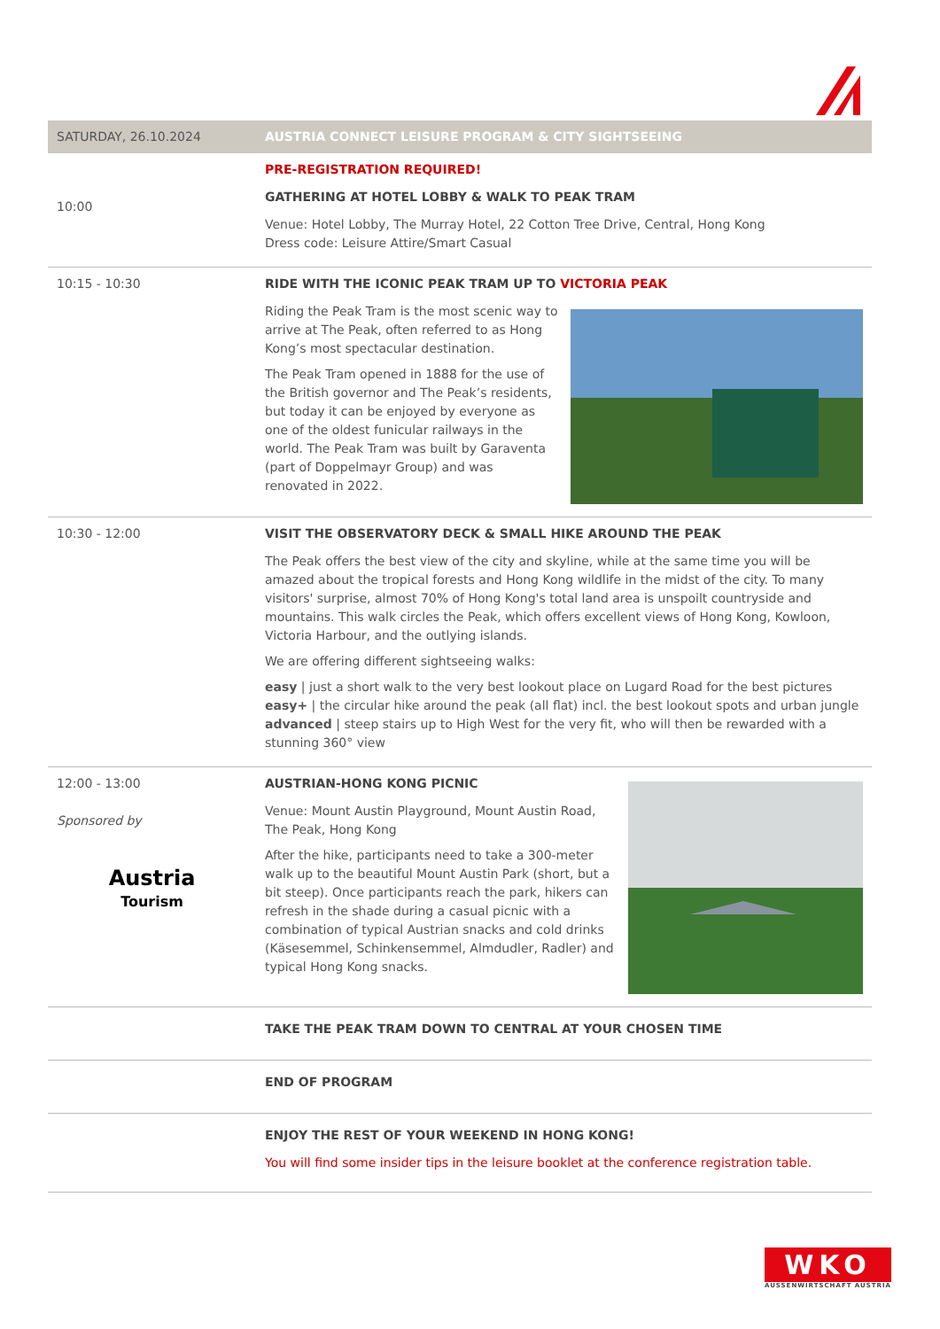| SATURDAY, 26.10.2024 | AUSTRIA CONNECT LEISURE PROGRAM & CITY SIGHTSEEING |
| 10:00 | PRE-REGISTRATION REQUIRED! GATHERING AT HOTEL LOBBY & WALK TO PEAK TRAM Venue: Hotel Lobby, The Murray Hotel, 22 Cotton Tree Drive, Central, Hong Kong Dress code: Leisure Attire/Smart Casual |
| 10:15 - 10:30 | RIDE WITH THE ICONIC PEAK TRAM UP TO VICTORIA PEAK Riding the Peak Tram is the most scenic way to arrive at The Peak, often referred to as Hong Kong’s most spectacular destination. The Peak Tram opened in 1888 for the use of the British governor and The Peak’s residents, but today it can be enjoyed by everyone as one of the oldest funicular railways in the world. The Peak Tram was built by Garaventa (part of Doppelmayr Group) and was renovated in 2022. |
| 10:30 - 12:00 | VISIT THE OBSERVATORY DECK & SMALL HIKE AROUND THE PEAK The Peak offers the best view of the city and skyline, while at the same time you will be amazed about the tropical forests and Hong Kong wildlife in the midst of the city. To many visitors' surprise, almost 70% of Hong Kong's total land area is unspoilt countryside and mountains. This walk circles the Peak, which offers excellent views of Hong Kong, Kowloon, Victoria Harbour, and the outlying islands. We are offering different sightseeing walks: easy / just a short walk to the very best lookout place on Lugard Road for the best pictures easy+ / the circular hike around the peak (all flat) incl. the best lookout spots and urban jungle advanced / steep stairs up to High West for the very fit, who will then be rewarded with a stunning 360° view |
| 12:00 - 13:00 Sponsored by Austria Tourism | AUSTRIAN-HONG KONG PICNIC Venue: Mount Austin Playground, Mount Austin Road, The Peak, Hong Kong After the hike, participants need to take a 300-meter walk up to the beautiful Mount Austin Park (short, but a bit steep). Once participants reach the park, hikers can refresh in the shade during a casual picnic with a combination of typical Austrian snacks and cold drinks (Käsesemmel, Schinkensemmel, Almdudler, Radler) and typical Hong Kong snacks. |
| | TAKE THE PEAK TRAM DOWN TO CENTRAL AT YOUR CHOSEN TIME |
| | END OF PROGRAM |
| | ENJOY THE REST OF YOUR WEEKEND IN HONG KONG! You will find some insider tips in the leisure booklet at the conference registration table. |
WKO
AUSSENWIRTSCHAFT AUSTRIA